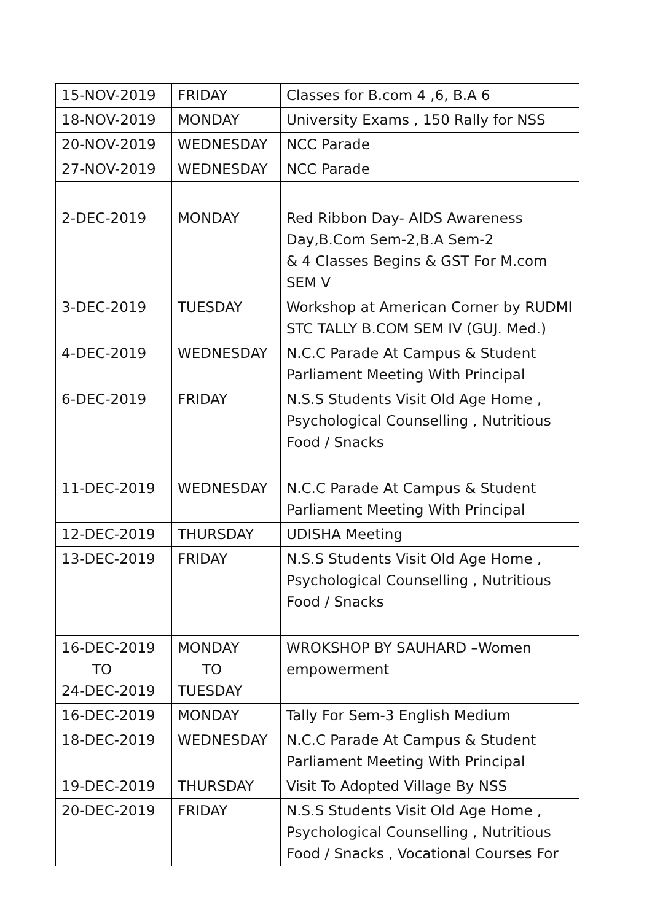| 15-NOV-2019 | FRIDAY | Classes for B.com 4 ,6, B.A 6 |
| 18-NOV-2019 | MONDAY | University Exams , 150 Rally for NSS |
| 20-NOV-2019 | WEDNESDAY | NCC Parade |
| 27-NOV-2019 | WEDNESDAY | NCC Parade |
| 2-DEC-2019 | MONDAY | Red Ribbon Day- AIDS Awareness Day,B.Com Sem-2,B.A Sem-2 & 4 Classes Begins & GST For M.com SEM V |
| 3-DEC-2019 | TUESDAY | Workshop at American Corner by RUDMI STC TALLY B.COM SEM IV (GUJ. Med.) |
| 4-DEC-2019 | WEDNESDAY | N.C.C Parade At Campus & Student Parliament Meeting With Principal |
| 6-DEC-2019 | FRIDAY | N.S.S Students Visit Old Age Home , Psychological Counselling , Nutritious Food / Snacks |
| 11-DEC-2019 | WEDNESDAY | N.C.C Parade At Campus & Student Parliament Meeting With Principal |
| 12-DEC-2019 | THURSDAY | UDISHA Meeting |
| 13-DEC-2019 | FRIDAY | N.S.S Students Visit Old Age Home , Psychological Counselling , Nutritious Food / Snacks |
| 16-DEC-2019 TO 24-DEC-2019 | MONDAY TO TUESDAY | WROKSHOP BY SAUHARD –Women empowerment |
| 16-DEC-2019 | MONDAY | Tally For Sem-3 English Medium |
| 18-DEC-2019 | WEDNESDAY | N.C.C Parade At Campus & Student Parliament Meeting With Principal |
| 19-DEC-2019 | THURSDAY | Visit To Adopted Village By NSS |
| 20-DEC-2019 | FRIDAY | N.S.S Students Visit Old Age Home , Psychological Counselling , Nutritious Food / Snacks , Vocational Courses For |